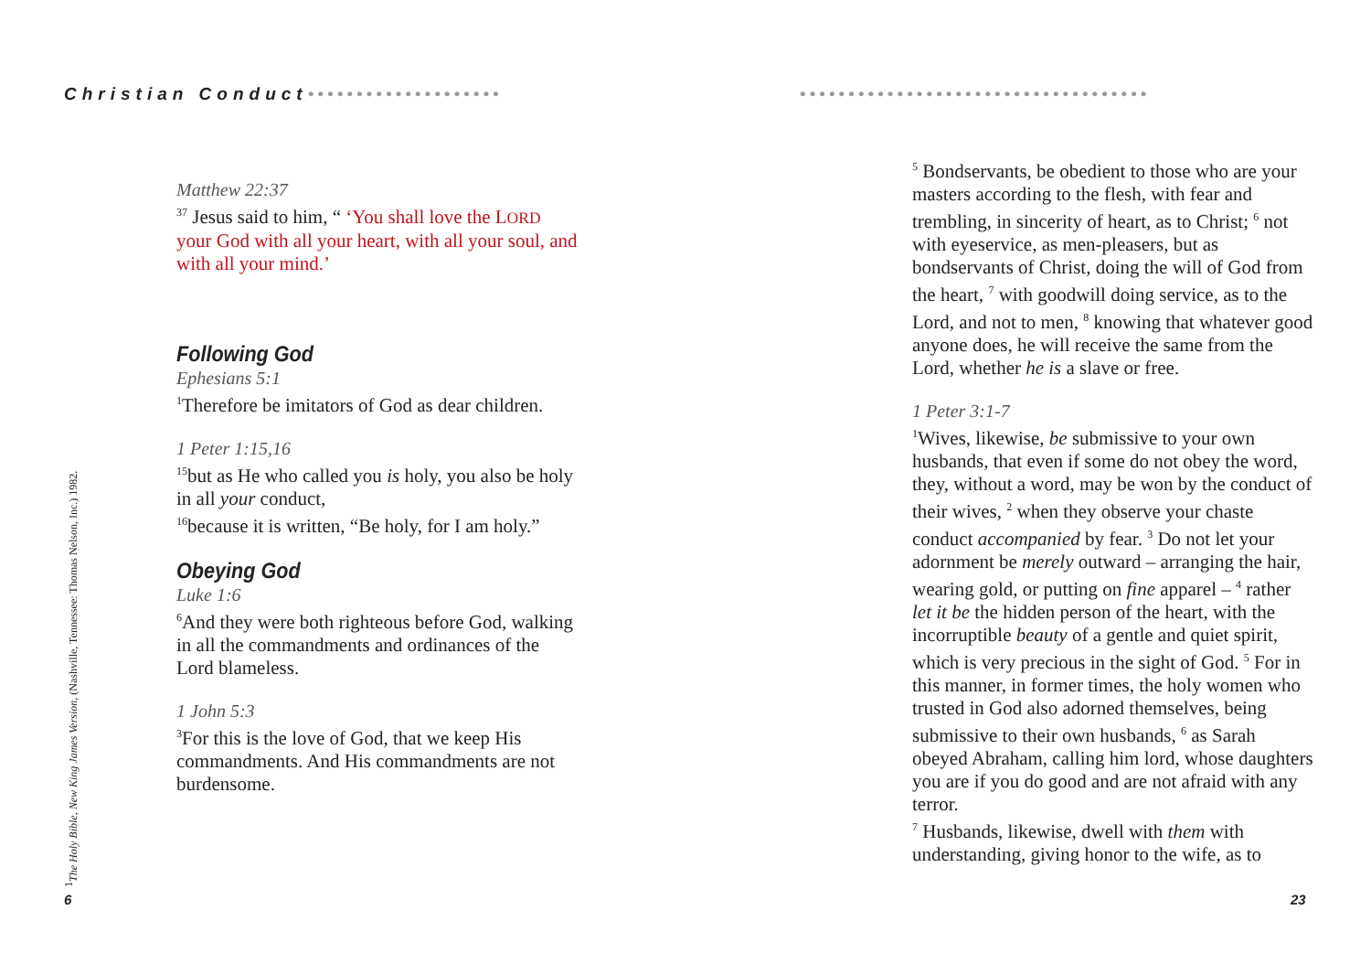Christian Conduct•••••••••••••••••••• ••••••••••••••••••••••••••••••••••••
<sup>1</sup> The Holy Bible, New King James Version, (Nashville, Tennessee: Thomas Nelson, Inc.) 1982.
Matthew 22:37
<sup>37</sup> Jesus said to him, “ ‘You shall love the LORD your God with all your heart, with all your soul, and with all your mind.’
Following God
Ephesians 5:1
<sup>1</sup> Therefore be imitators of God as dear children.
1 Peter 1:15,16
<sup>15</sup> but as He who called you is holy, you also be holy in all your conduct,
<sup>16</sup> because it is written, “Be holy, for I am holy.”
Obeying God
Luke 1:6
<sup>6</sup> And they were both righteous before God, walking in all the commandments and ordinances of the Lord blameless.
1 John 5:3
<sup>3</sup> For this is the love of God, that we keep His commandments. And His commandments are not burdensome.
<sup>5</sup> Bondservants, be obedient to those who are your masters according to the flesh, with fear and trembling, in sincerity of heart, as to Christ; <sup>6</sup> not with eyeservice, as men-pleasers, but as bondservants of Christ, doing the will of God from the heart, <sup>7</sup> with goodwill doing service, as to the Lord, and not to men, <sup>8</sup> knowing that whatever good anyone does, he will receive the same from the Lord, whether he is a slave or free.
1 Peter 3:1-7
<sup>1</sup> Wives, likewise, be submissive to your own husbands, that even if some do not obey the word, they, without a word, may be won by the conduct of their wives, <sup>2</sup> when they observe your chaste conduct accompanied by fear. <sup>3</sup> Do not let your adornment be merely outward – arranging the hair, wearing gold, or putting on fine apparel – <sup>4</sup> rather let it be the hidden person of the heart, with the incorruptible beauty of a gentle and quiet spirit, which is very precious in the sight of God. <sup>5</sup> For in this manner, in former times, the holy women who trusted in God also adorned themselves, being submissive to their own husbands, <sup>6</sup> as Sarah obeyed Abraham, calling him lord, whose daughters you are if you do good and are not afraid with any terror.
<sup>7</sup> Husbands, likewise, dwell with them with understanding, giving honor to the wife, as to
6 23